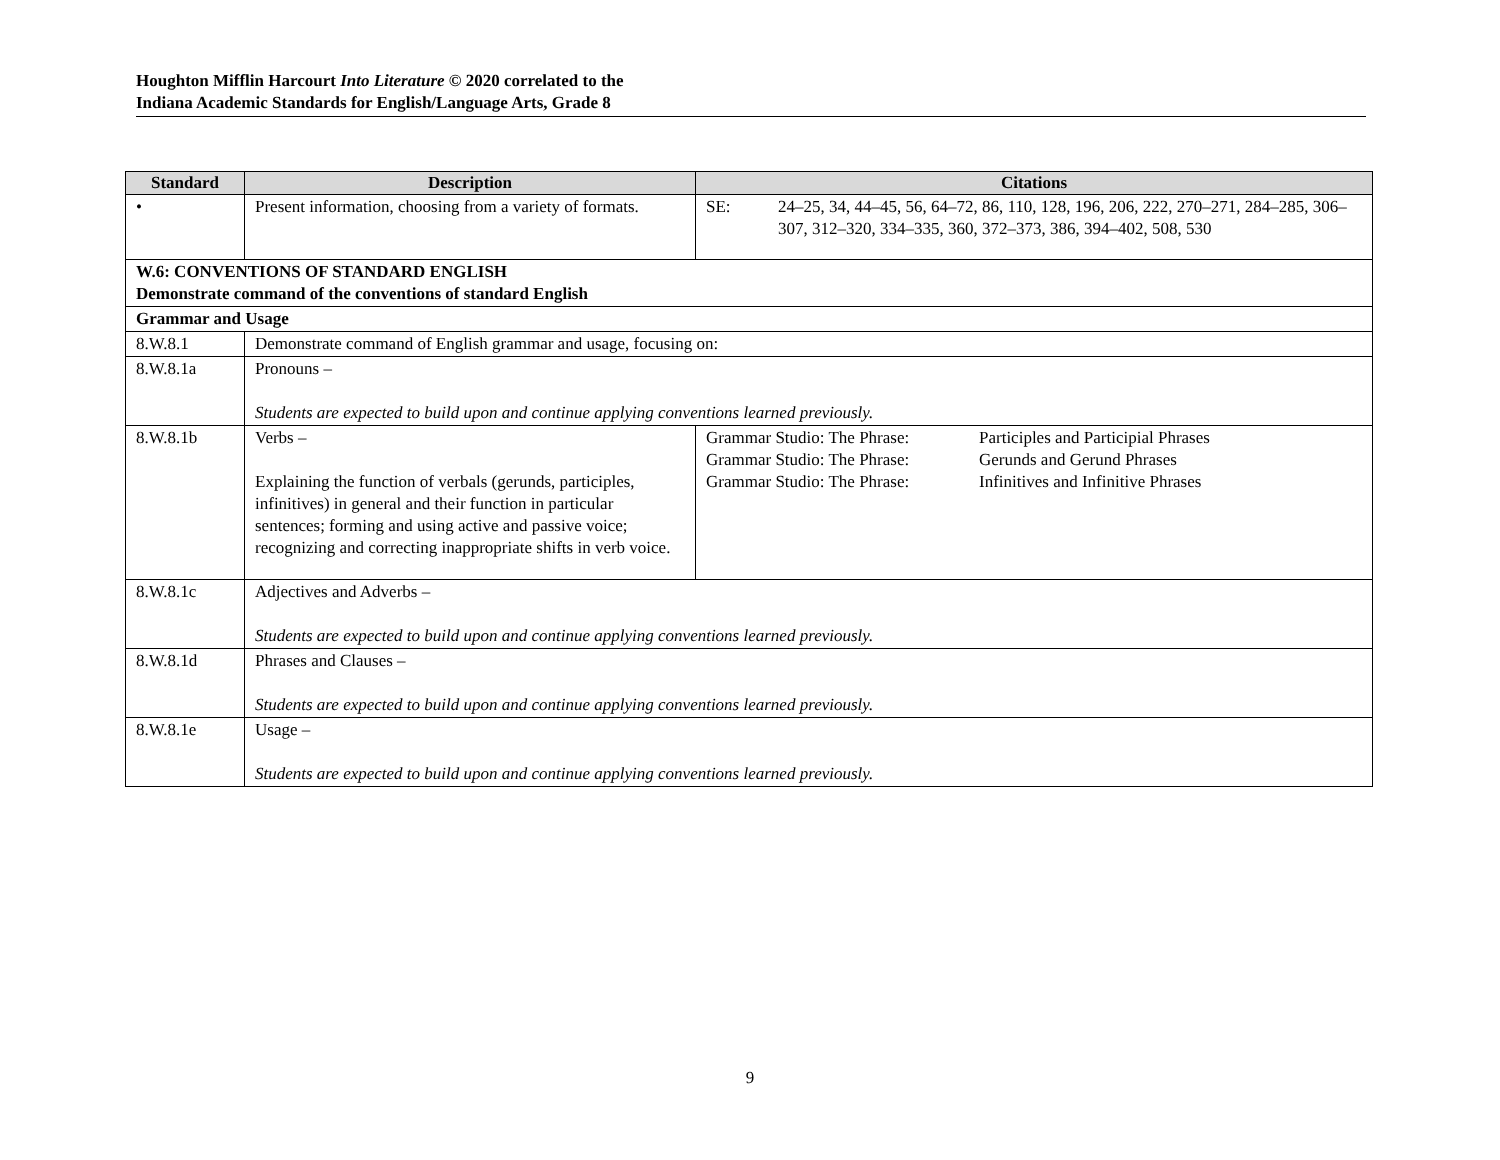Houghton Mifflin Harcourt Into Literature © 2020 correlated to the
Indiana Academic Standards for English/Language Arts, Grade 8
| Standard | Description | Citations |
| --- | --- | --- |
| • | Present information, choosing from a variety of formats. | SE: 24–25, 34, 44–45, 56, 64–72, 86, 110, 128, 196, 206, 222, 270–271, 284–285, 306–307, 312–320, 334–335, 360, 372–373, 386, 394–402, 508, 530 |
| W.6: CONVENTIONS OF STANDARD ENGLISH Demonstrate command of the conventions of standard English | | |
| Grammar and Usage | | |
| 8.W.8.1 | Demonstrate command of English grammar and usage, focusing on: | |
| 8.W.8.1a | Pronouns – Students are expected to build upon and continue applying conventions learned previously. | |
| 8.W.8.1b | Verbs – Explaining the function of verbals (gerunds, participles, infinitives) in general and their function in particular sentences; forming and using active and passive voice; recognizing and correcting inappropriate shifts in verb voice. | Grammar Studio: The Phrase: Participles and Participial Phrases Grammar Studio: The Phrase: Gerunds and Gerund Phrases Grammar Studio: The Phrase: Infinitives and Infinitive Phrases |
| 8.W.8.1c | Adjectives and Adverbs – Students are expected to build upon and continue applying conventions learned previously. | |
| 8.W.8.1d | Phrases and Clauses – Students are expected to build upon and continue applying conventions learned previously. | |
| 8.W.8.1e | Usage – Students are expected to build upon and continue applying conventions learned previously. | |
9